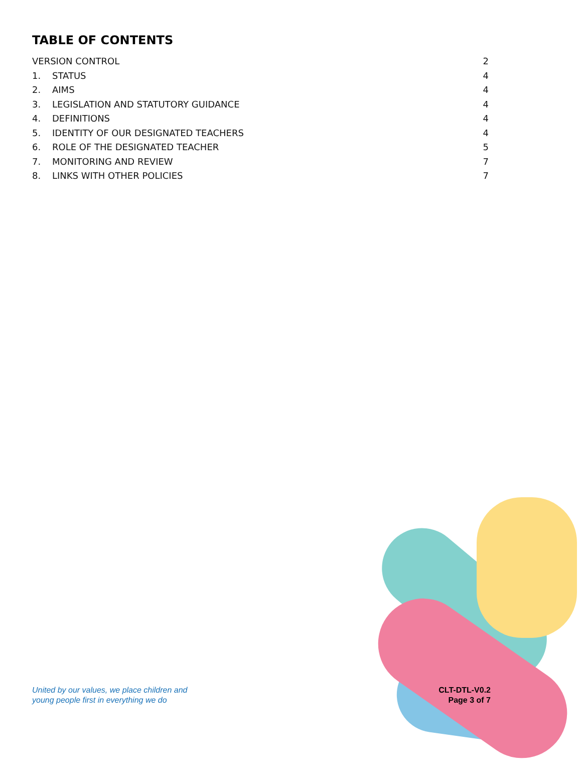TABLE OF CONTENTS
VERSION CONTROL 2
1. STATUS 4
2. AIMS 4
3. LEGISLATION AND STATUTORY GUIDANCE 4
4. DEFINITIONS 4
5. IDENTITY OF OUR DESIGNATED TEACHERS 4
6. ROLE OF THE DESIGNATED TEACHER 5
7. MONITORING AND REVIEW 7
8. LINKS WITH OTHER POLICIES 7
United by our values, we place children and
young people first in everything we do
CLT-DTL-V0.2
Page 3 of 7